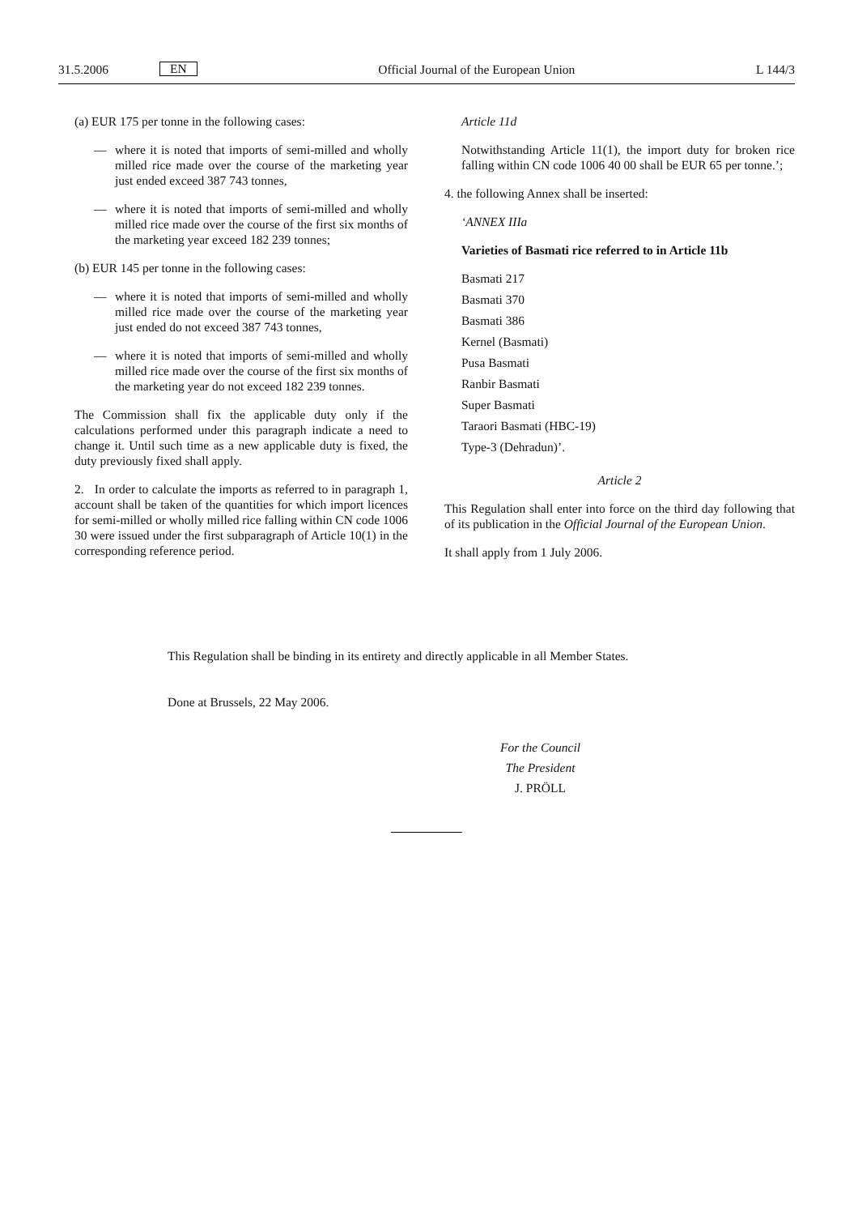31.5.2006
EN
Official Journal of the European Union
L 144/3
(a) EUR 175 per tonne in the following cases:
— where it is noted that imports of semi-milled and wholly milled rice made over the course of the marketing year just ended exceed 387 743 tonnes,
— where it is noted that imports of semi-milled and wholly milled rice made over the course of the first six months of the marketing year exceed 182 239 tonnes;
(b) EUR 145 per tonne in the following cases:
— where it is noted that imports of semi-milled and wholly milled rice made over the course of the marketing year just ended do not exceed 387 743 tonnes,
— where it is noted that imports of semi-milled and wholly milled rice made over the course of the first six months of the marketing year do not exceed 182 239 tonnes.
The Commission shall fix the applicable duty only if the calculations performed under this paragraph indicate a need to change it. Until such time as a new applicable duty is fixed, the duty previously fixed shall apply.
2. In order to calculate the imports as referred to in paragraph 1, account shall be taken of the quantities for which import licences for semi-milled or wholly milled rice falling within CN code 1006 30 were issued under the first subparagraph of Article 10(1) in the corresponding reference period.
Article 11d
Notwithstanding Article 11(1), the import duty for broken rice falling within CN code 1006 40 00 shall be EUR 65 per tonne.’;
4. the following Annex shall be inserted:
‘ANNEX IIIa
Varieties of Basmati rice referred to in Article 11b
Basmati 217
Basmati 370
Basmati 386
Kernel (Basmati)
Pusa Basmati
Ranbir Basmati
Super Basmati
Taraori Basmati (HBC-19)
Type-3 (Dehradun)’.
Article 2
This Regulation shall enter into force on the third day following that of its publication in the Official Journal of the European Union.
It shall apply from 1 July 2006.
This Regulation shall be binding in its entirety and directly applicable in all Member States.
Done at Brussels, 22 May 2006.
For the Council
The President
J. PRÖLL